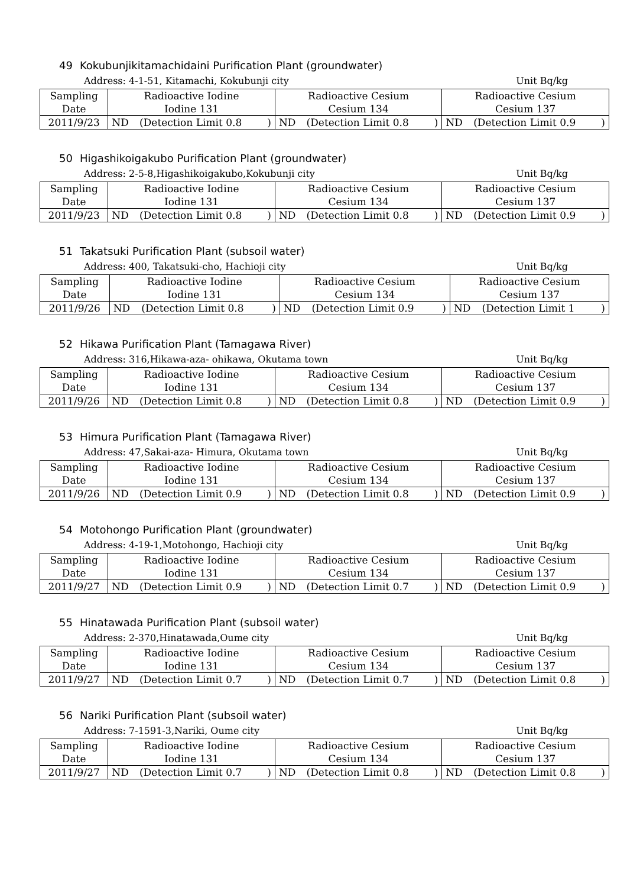49 Kokubunjikitamachidaini Purification Plant (groundwater)
Address: 4-1-51, Kitamachi, Kokubunji city Unit Bq/kg
| Sampling Date | Radioactive Iodine Iodine 131 | | | Radioactive Cesium Cesium 134 | | | Radioactive Cesium Cesium 137 | | |
| 2011/9/23 | ND | (Detection Limit 0.8 | ) | ND | (Detection Limit 0.8 | ) | ND | (Detection Limit 0.9 | ) |
50 Higashikoigakubo Purification Plant (groundwater)
Address: 2-5-8,Higashikoigakubo,Kokubunji city Unit Bq/kg
| Sampling Date | Radioactive Iodine Iodine 131 | | | Radioactive Cesium Cesium 134 | | | Radioactive Cesium Cesium 137 | | |
| 2011/9/23 | ND | (Detection Limit 0.8 | ) | ND | (Detection Limit 0.8 | ) | ND | (Detection Limit 0.9 | ) |
51 Takatsuki Purification Plant (subsoil water)
Address: 400, Takatsuki-cho, Hachioji city Unit Bq/kg
| Sampling Date | Radioactive Iodine Iodine 131 | | | Radioactive Cesium Cesium 134 | | | Radioactive Cesium Cesium 137 | | |
| 2011/9/26 | ND | (Detection Limit 0.8 | ) | ND | (Detection Limit 0.9 | ) | ND | (Detection Limit 1 | ) |
52 Hikawa Purification Plant (Tamagawa River)
Address: 316,Hikawa-aza- ohikawa, Okutama town Unit Bq/kg
| Sampling Date | Radioactive Iodine Iodine 131 | | | Radioactive Cesium Cesium 134 | | | Radioactive Cesium Cesium 137 | | |
| 2011/9/26 | ND | (Detection Limit 0.8 | ) | ND | (Detection Limit 0.8 | ) | ND | (Detection Limit 0.9 | ) |
53 Himura Purification Plant (Tamagawa River)
Address: 47,Sakai-aza- Himura, Okutama town Unit Bq/kg
| Sampling Date | Radioactive Iodine Iodine 131 | | | Radioactive Cesium Cesium 134 | | | Radioactive Cesium Cesium 137 | | |
| 2011/9/26 | ND | (Detection Limit 0.9 | ) | ND | (Detection Limit 0.8 | ) | ND | (Detection Limit 0.9 | ) |
54 Motohongo Purification Plant (groundwater)
Address: 4-19-1,Motohongo, Hachioji city Unit Bq/kg
| Sampling Date | Radioactive Iodine Iodine 131 | | | Radioactive Cesium Cesium 134 | | | Radioactive Cesium Cesium 137 | | |
| 2011/9/27 | ND | (Detection Limit 0.9 | ) | ND | (Detection Limit 0.7 | ) | ND | (Detection Limit 0.9 | ) |
55 Hinatawada Purification Plant (subsoil water)
Address: 2-370,Hinatawada,Oume city Unit Bq/kg
| Sampling Date | Radioactive Iodine Iodine 131 | | | Radioactive Cesium Cesium 134 | | | Radioactive Cesium Cesium 137 | | |
| 2011/9/27 | ND | (Detection Limit 0.7 | ) | ND | (Detection Limit 0.7 | ) | ND | (Detection Limit 0.8 | ) |
56 Nariki Purification Plant (subsoil water)
Address: 7-1591-3,Nariki, Oume city Unit Bq/kg
| Sampling Date | Radioactive Iodine Iodine 131 | | | Radioactive Cesium Cesium 134 | | | Radioactive Cesium Cesium 137 | | |
| 2011/9/27 | ND | (Detection Limit 0.7 | ) | ND | (Detection Limit 0.8 | ) | ND | (Detection Limit 0.8 | ) |